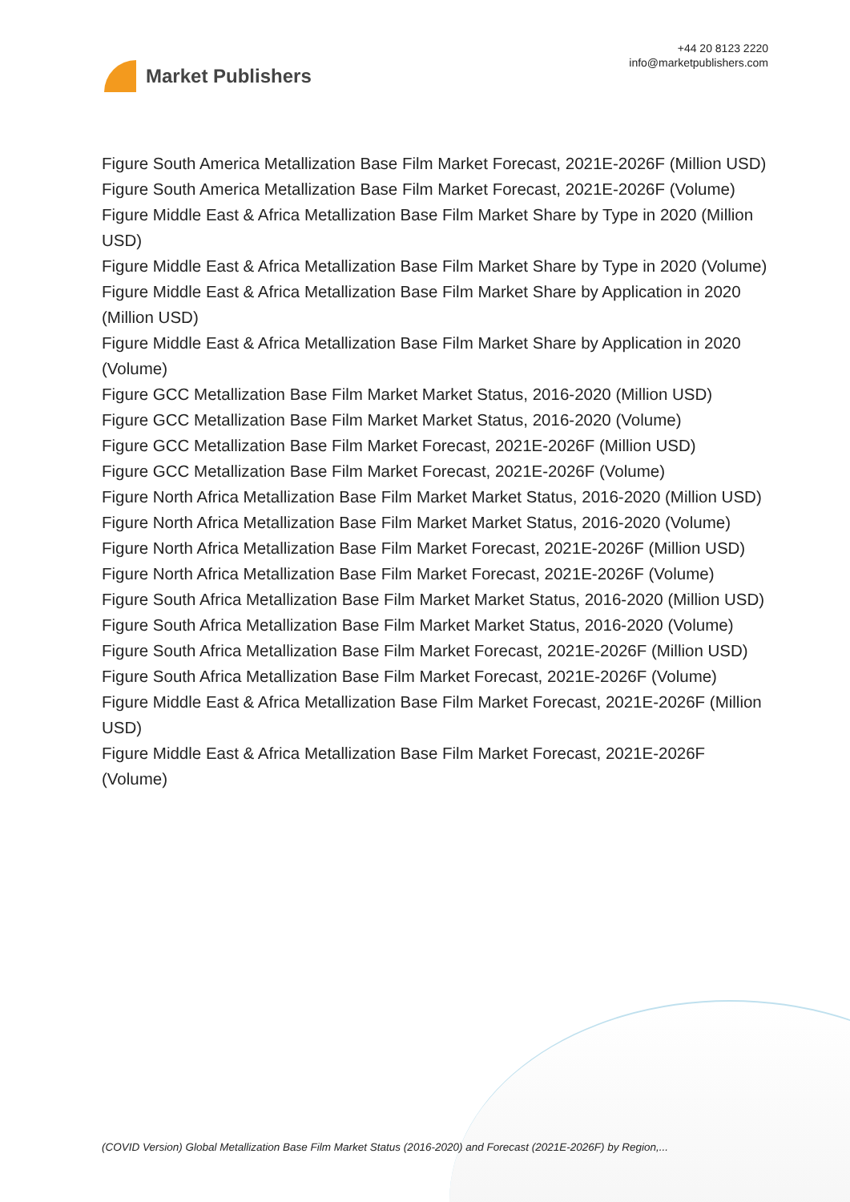Market Publishers
+44 20 8123 2220
info@marketpublishers.com
Figure South America Metallization Base Film Market Forecast, 2021E-2026F (Million USD)
Figure South America Metallization Base Film Market Forecast, 2021E-2026F (Volume)
Figure Middle East & Africa Metallization Base Film Market Share by Type in 2020 (Million USD)
Figure Middle East & Africa Metallization Base Film Market Share by Type in 2020 (Volume)
Figure Middle East & Africa Metallization Base Film Market Share by Application in 2020 (Million USD)
Figure Middle East & Africa Metallization Base Film Market Share by Application in 2020 (Volume)
Figure GCC Metallization Base Film Market Market Status, 2016-2020 (Million USD)
Figure GCC Metallization Base Film Market Market Status, 2016-2020 (Volume)
Figure GCC Metallization Base Film Market Forecast, 2021E-2026F (Million USD)
Figure GCC Metallization Base Film Market Forecast, 2021E-2026F (Volume)
Figure North Africa Metallization Base Film Market Market Status, 2016-2020 (Million USD)
Figure North Africa Metallization Base Film Market Market Status, 2016-2020 (Volume)
Figure North Africa Metallization Base Film Market Forecast, 2021E-2026F (Million USD)
Figure North Africa Metallization Base Film Market Forecast, 2021E-2026F (Volume)
Figure South Africa Metallization Base Film Market Market Status, 2016-2020 (Million USD)
Figure South Africa Metallization Base Film Market Market Status, 2016-2020 (Volume)
Figure South Africa Metallization Base Film Market Forecast, 2021E-2026F (Million USD)
Figure South Africa Metallization Base Film Market Forecast, 2021E-2026F (Volume)
Figure Middle East & Africa Metallization Base Film Market Forecast, 2021E-2026F (Million USD)
Figure Middle East & Africa Metallization Base Film Market Forecast, 2021E-2026F (Volume)
(COVID Version) Global Metallization Base Film Market Status (2016-2020) and Forecast (2021E-2026F) by Region,...